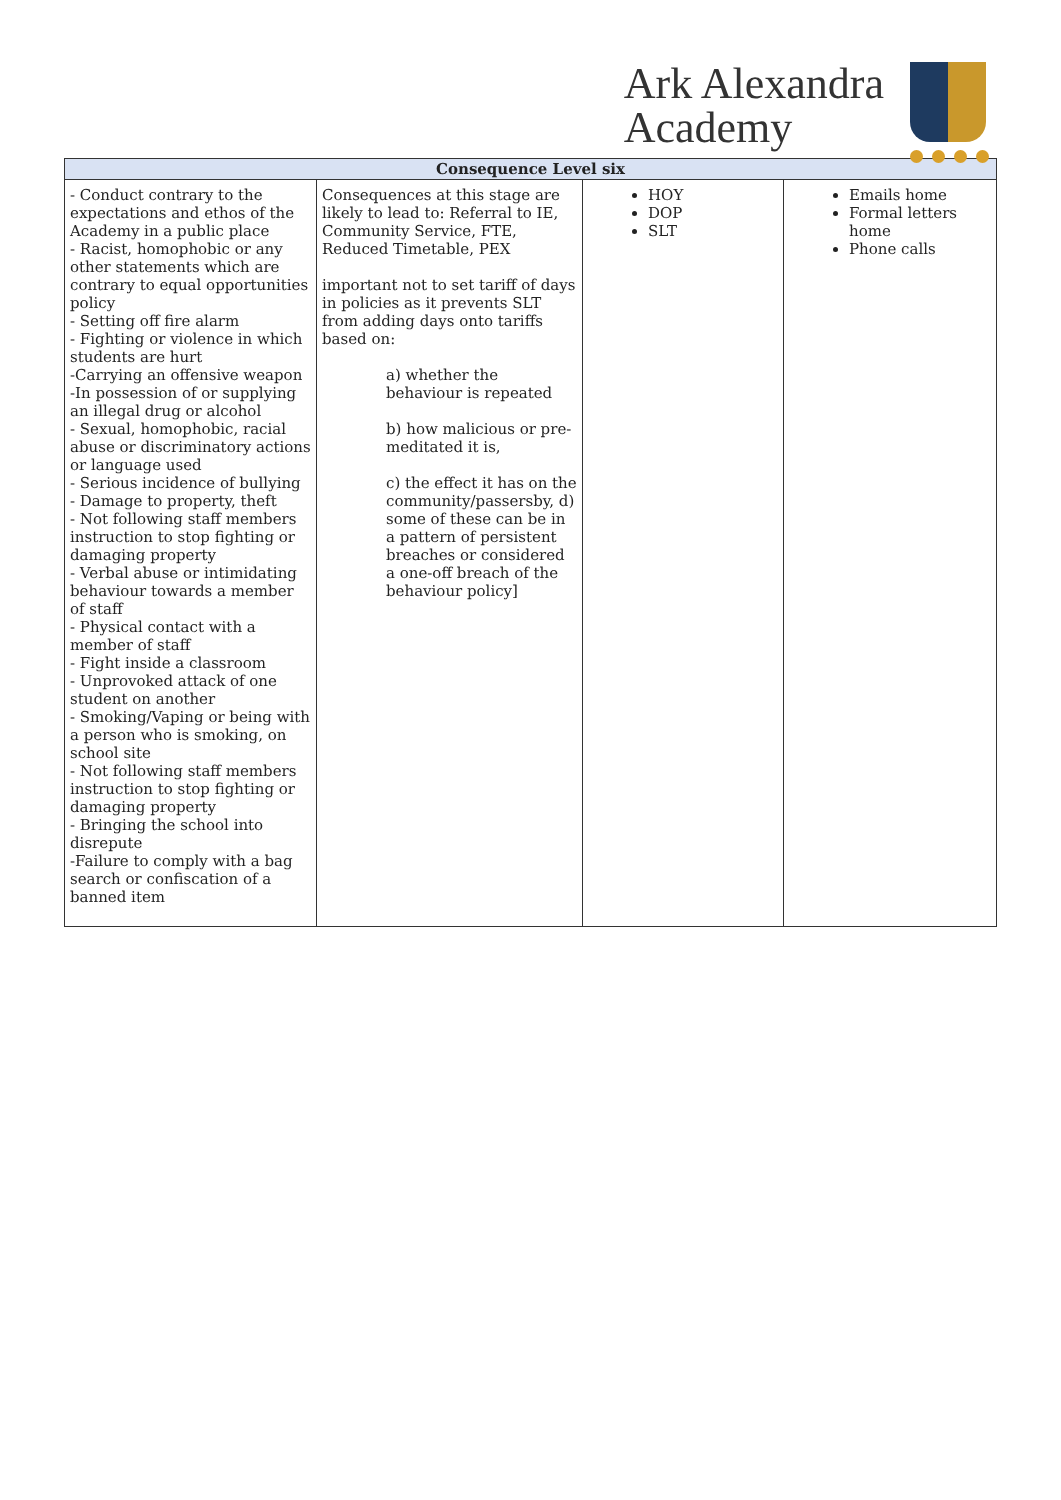Ark Alexandra
Academy
| Consequence Level six | | | |
| --- | --- | --- | --- |
| - Conduct contrary to the expectations and ethos of the Academy in a public place - Racist, homophobic or any other statements which are contrary to equal opportunities policy - Setting off fire alarm - Fighting or violence in which students are hurt -Carrying an offensive weapon -In possession of or supplying an illegal drug or alcohol - Sexual, homophobic, racial abuse or discriminatory actions or language used - Serious incidence of bullying - Damage to property, theft - Not following staff members instruction to stop fighting or damaging property - Verbal abuse or intimidating behaviour towards a member of staff - Physical contact with a member of staff - Fight inside a classroom - Unprovoked attack of one student on another - Smoking/Vaping or being with a person who is smoking, on school site - Not following staff members instruction to stop fighting or damaging property - Bringing the school into disrepute -Failure to comply with a bag search or confiscation of a banned item | Consequences at this stage are likely to lead to: Referral to IE, Community Service, FTE, Reduced Timetable, PEX important not to set tariff of days in policies as it prevents SLT from adding days onto tariffs based on: a) whether the behaviour is repeated b) how malicious or pre-meditated it is, c) the effect it has on the community/passersby, d) some of these can be in a pattern of persistent breaches or considered a one-off breach of the behaviour policy] | HOY DOP SLT | Emails home Formal letters home Phone calls |